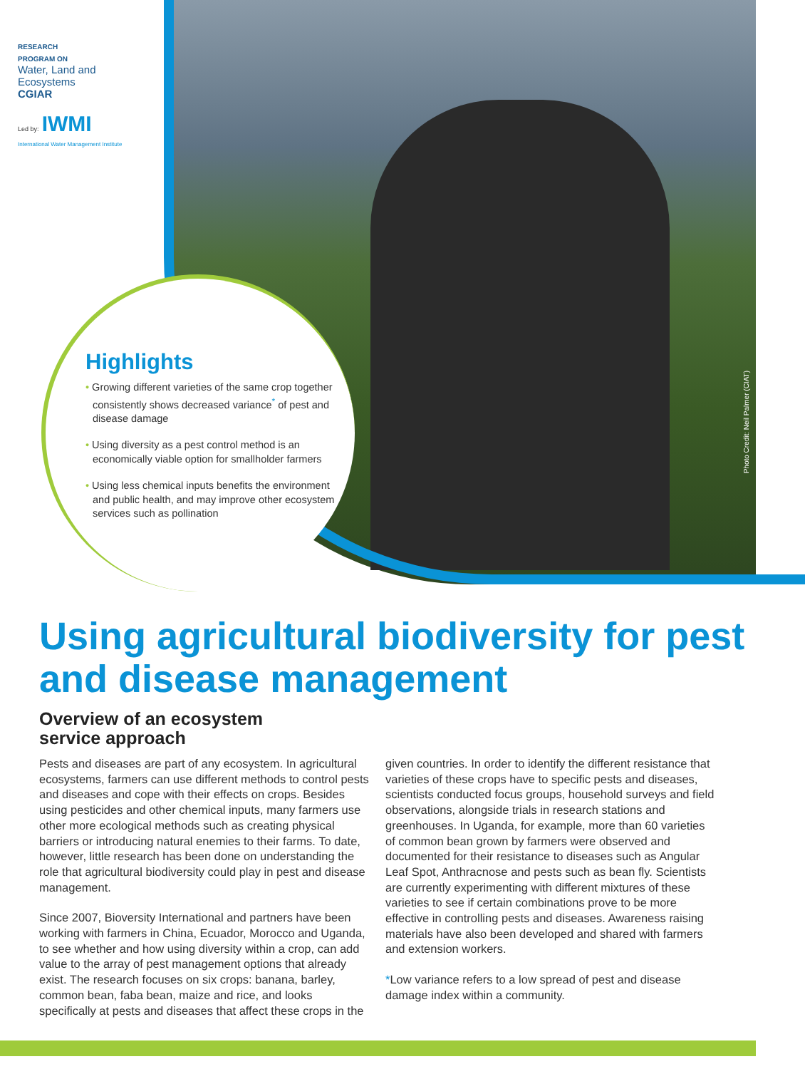RESEARCH
PROGRAM ON
Water, Land and
Ecosystems
CGIAR
Led by: IWMI
International Water Management Institute
Highlights
• Growing different varieties of the same crop together consistently shows decreased variance<sup>*</sup> of pest and disease damage
• Using diversity as a pest control method is an economically viable option for smallholder farmers
• Using less chemical inputs benefits the environment and public health, and may improve other ecosystem services such as pollination
Photo Credit: Neil Palmer (CIAT)
Using agricultural biodiversity for pest and disease management
Overview of an ecosystem
service approach
Pests and diseases are part of any ecosystem. In agricultural ecosystems, farmers can use different methods to control pests and diseases and cope with their effects on crops. Besides using pesticides and other chemical inputs, many farmers use other more ecological methods such as creating physical barriers or introducing natural enemies to their farms. To date, however, little research has been done on understanding the role that agricultural biodiversity could play in pest and disease management.
Since 2007, Bioversity International and partners have been working with farmers in China, Ecuador, Morocco and Uganda, to see whether and how using diversity within a crop, can add value to the array of pest management options that already exist. The research focuses on six crops: banana, barley, common bean, faba bean, maize and rice, and looks specifically at pests and diseases that affect these crops in the given countries. In order to identify the different resistance that varieties of these crops have to specific pests and diseases, scientists conducted focus groups, household surveys and field observations, alongside trials in research stations and greenhouses. In Uganda, for example, more than 60 varieties of common bean grown by farmers were observed and documented for their resistance to diseases such as Angular Leaf Spot, Anthracnose and pests such as bean fly. Scientists are currently experimenting with different mixtures of these varieties to see if certain combinations prove to be more effective in controlling pests and diseases. Awareness raising materials have also been developed and shared with farmers and extension workers.
*Low variance refers to a low spread of pest and disease damage index within a community.